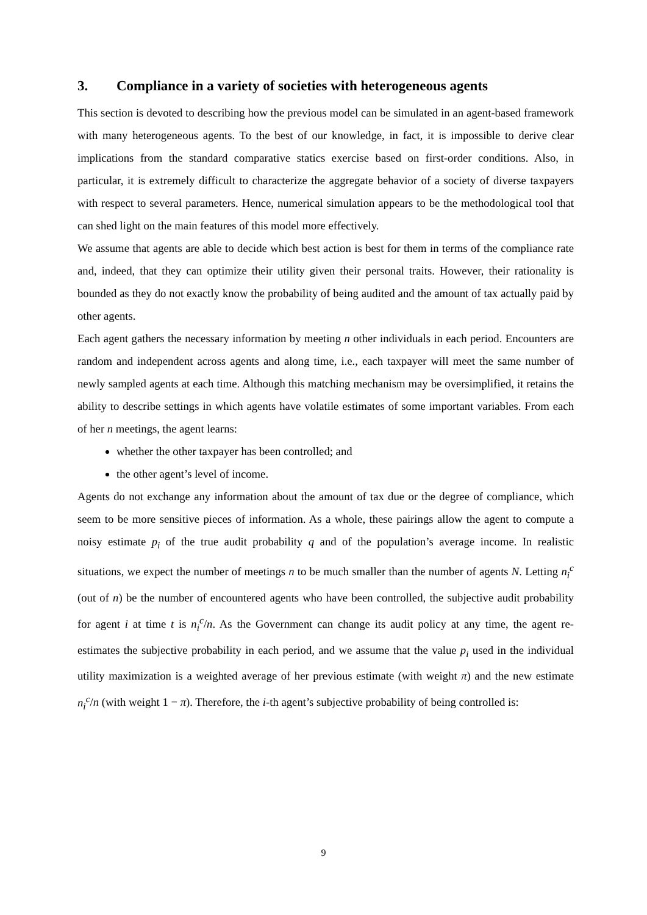3. Compliance in a variety of societies with heterogeneous agents
This section is devoted to describing how the previous model can be simulated in an agent-based framework with many heterogeneous agents. To the best of our knowledge, in fact, it is impossible to derive clear implications from the standard comparative statics exercise based on first-order conditions. Also, in particular, it is extremely difficult to characterize the aggregate behavior of a society of diverse taxpayers with respect to several parameters. Hence, numerical simulation appears to be the methodological tool that can shed light on the main features of this model more effectively.
We assume that agents are able to decide which best action is best for them in terms of the compliance rate and, indeed, that they can optimize their utility given their personal traits. However, their rationality is bounded as they do not exactly know the probability of being audited and the amount of tax actually paid by other agents.
Each agent gathers the necessary information by meeting n other individuals in each period. Encounters are random and independent across agents and along time, i.e., each taxpayer will meet the same number of newly sampled agents at each time. Although this matching mechanism may be oversimplified, it retains the ability to describe settings in which agents have volatile estimates of some important variables. From each of her n meetings, the agent learns:
whether the other taxpayer has been controlled; and
the other agent’s level of income.
Agents do not exchange any information about the amount of tax due or the degree of compliance, which seem to be more sensitive pieces of information. As a whole, these pairings allow the agent to compute a noisy estimate p<sub>i</sub> of the true audit probability q and of the population’s average income. In realistic situations, we expect the number of meetings n to be much smaller than the number of agents N. Letting n<sub>i</sub><sup>c</sup> (out of n) be the number of encountered agents who have been controlled, the subjective audit probability for agent i at time t is n<sub>i</sub><sup>c</sup>/n. As the Government can change its audit policy at any time, the agent re-estimates the subjective probability in each period, and we assume that the value p<sub>i</sub> used in the individual utility maximization is a weighted average of her previous estimate (with weight π) and the new estimate n<sub>i</sub><sup>c</sup>/n (with weight 1 − π). Therefore, the i-th agent’s subjective probability of being controlled is:
9